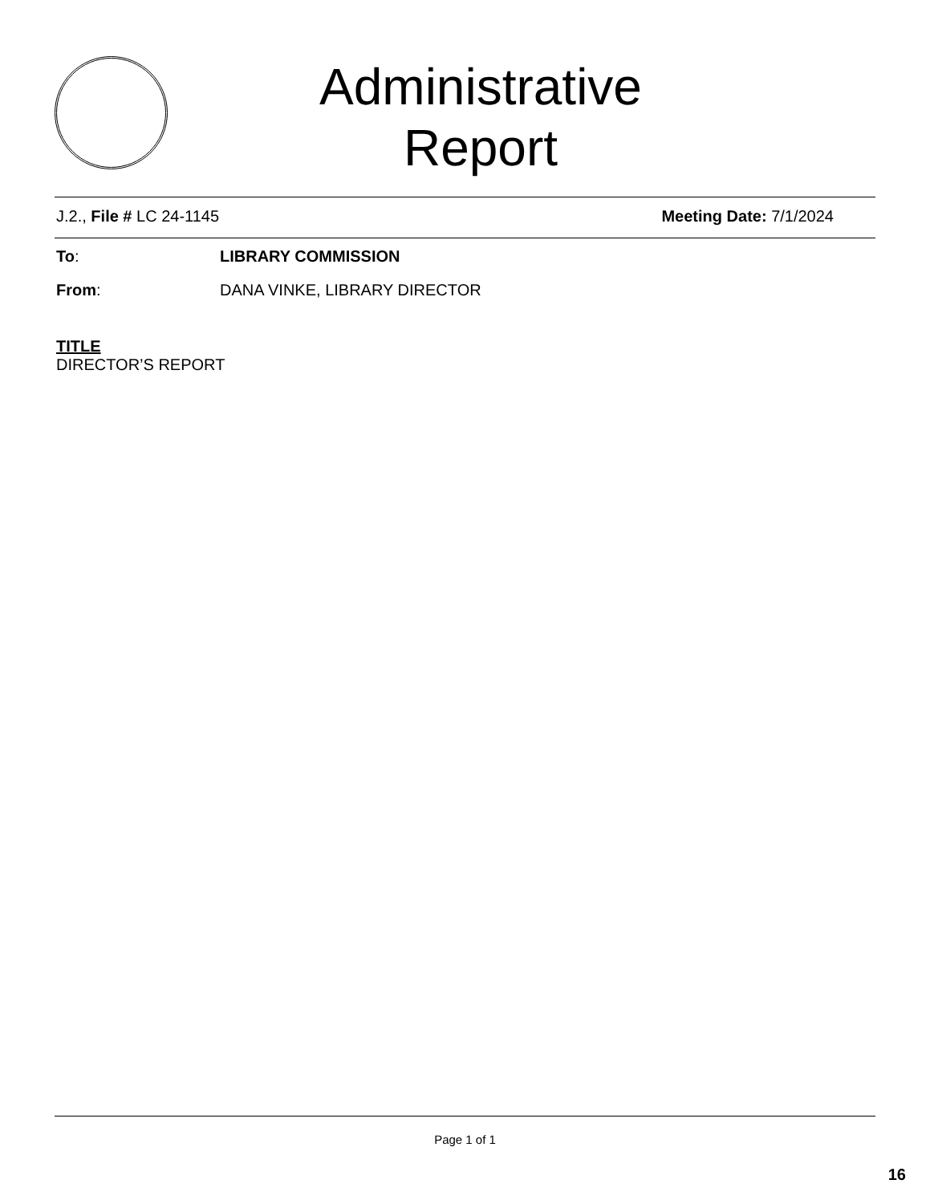Administrative
Report
J.2., File # LC 24-1145 Meeting Date: 7/1/2024
To: LIBRARY COMMISSION
From: DANA VINKE, LIBRARY DIRECTOR
TITLE
DIRECTOR’S REPORT
Page 1 of 1
16